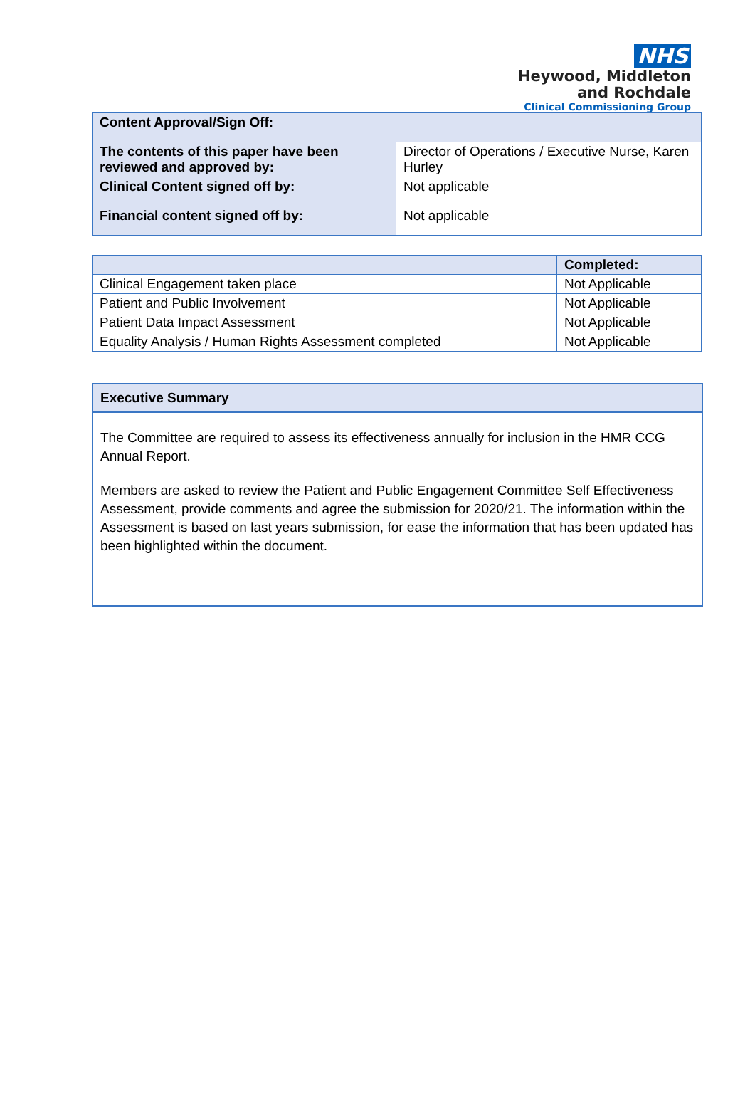NHS
Heywood, Middleton
and Rochdale
Clinical Commissioning Group
| Content Approval/Sign Off: | |
| The contents of this paper have been reviewed and approved by: | Director of Operations / Executive Nurse, Karen Hurley |
| Clinical Content signed off by: | Not applicable |
| Financial content signed off by: | Not applicable |
| | Completed: |
| --- | --- |
| Clinical Engagement taken place | Not Applicable |
| Patient and Public Involvement | Not Applicable |
| Patient Data Impact Assessment | Not Applicable |
| Equality Analysis / Human Rights Assessment completed | Not Applicable |
Executive Summary
The Committee are required to assess its effectiveness annually for inclusion in the HMR CCG Annual Report.
Members are asked to review the Patient and Public Engagement Committee Self Effectiveness Assessment, provide comments and agree the submission for 2020/21. The information within the Assessment is based on last years submission, for ease the information that has been updated has been highlighted within the document.